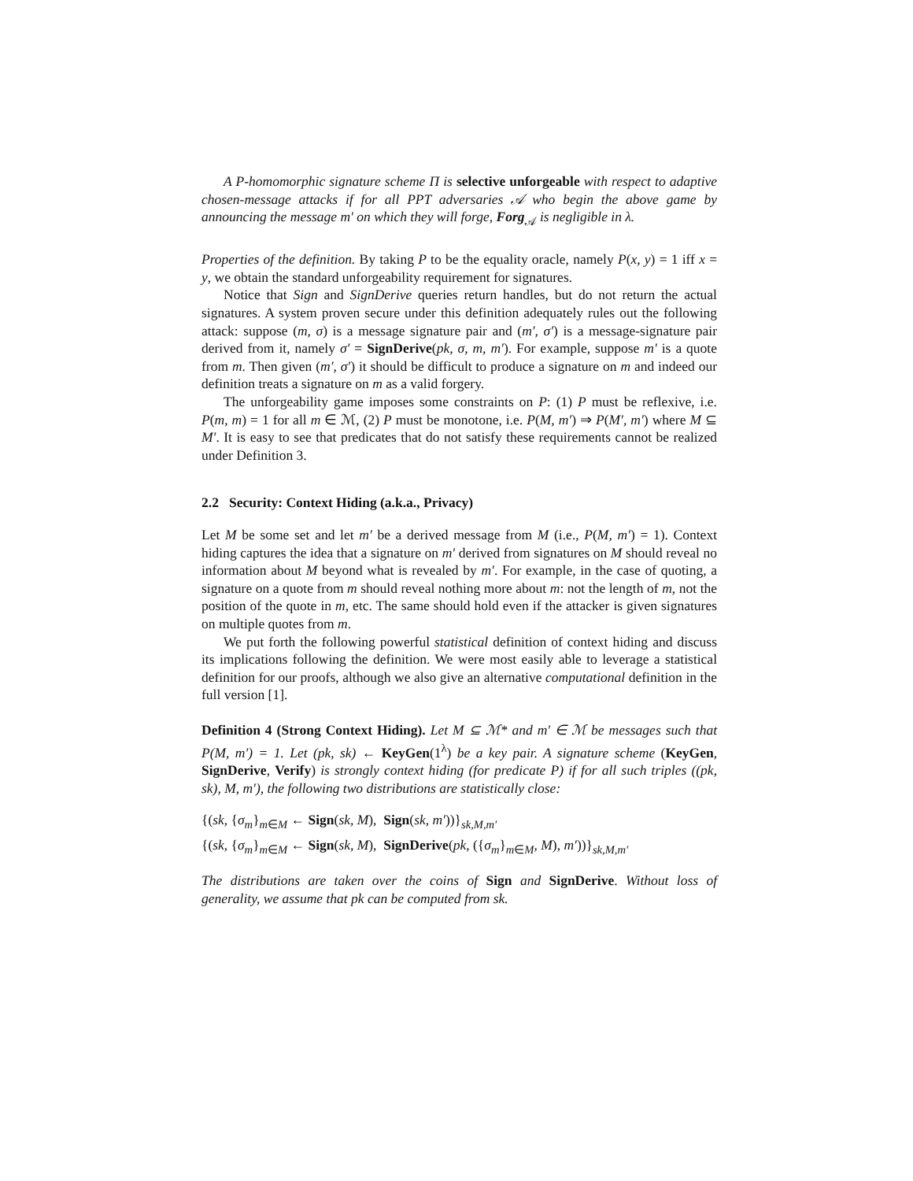A P-homomorphic signature scheme Π is selective unforgeable with respect to adaptive chosen-message attacks if for all PPT adversaries 𝒜 who begin the above game by announcing the message m′ on which they will forge, Forg<sub>𝒜</sub> is negligible in λ.
Properties of the definition. By taking P to be the equality oracle, namely P(x, y) = 1 iff x = y, we obtain the standard unforgeability requirement for signatures.
Notice that Sign and SignDerive queries return handles, but do not return the actual signatures. A system proven secure under this definition adequately rules out the following attack: suppose (m, σ) is a message signature pair and (m′, σ′) is a message-signature pair derived from it, namely σ′ = SignDerive(pk, σ, m, m′). For example, suppose m′ is a quote from m. Then given (m′, σ′) it should be difficult to produce a signature on m and indeed our definition treats a signature on m as a valid forgery.
The unforgeability game imposes some constraints on P: (1) P must be reflexive, i.e. P(m, m) = 1 for all m ∈ ℳ, (2) P must be monotone, i.e. P(M, m′) ⇒ P(M′, m′) where M ⊆ M′. It is easy to see that predicates that do not satisfy these requirements cannot be realized under Definition 3.
2.2 Security: Context Hiding (a.k.a., Privacy)
Let M be some set and let m′ be a derived message from M (i.e., P(M, m′) = 1). Context hiding captures the idea that a signature on m′ derived from signatures on M should reveal no information about M beyond what is revealed by m′. For example, in the case of quoting, a signature on a quote from m should reveal nothing more about m: not the length of m, not the position of the quote in m, etc. The same should hold even if the attacker is given signatures on multiple quotes from m.
We put forth the following powerful statistical definition of context hiding and discuss its implications following the definition. We were most easily able to leverage a statistical definition for our proofs, although we also give an alternative computational definition in the full version [1].
Definition 4 (Strong Context Hiding). Let M ⊆ ℳ* and m′ ∈ ℳ be messages such that P(M, m′) = 1. Let (pk, sk) ← KeyGen(1<sup>λ</sup>) be a key pair. A signature scheme (KeyGen, SignDerive, Verify) is strongly context hiding (for predicate P) if for all such triples ((pk, sk), M, m′), the following two distributions are statistically close:
{(sk, {σ<sub>m</sub>}<sub>m∈M</sub> ← Sign(sk, M), Sign(sk, m′))}<sub>sk,M,m′</sub>
{(sk, {σ<sub>m</sub>}<sub>m∈M</sub> ← Sign(sk, M), SignDerive(pk, ({σ<sub>m</sub>}<sub>m∈M</sub>, M), m′))}<sub>sk,M,m′</sub>
The distributions are taken over the coins of Sign and SignDerive. Without loss of generality, we assume that pk can be computed from sk.